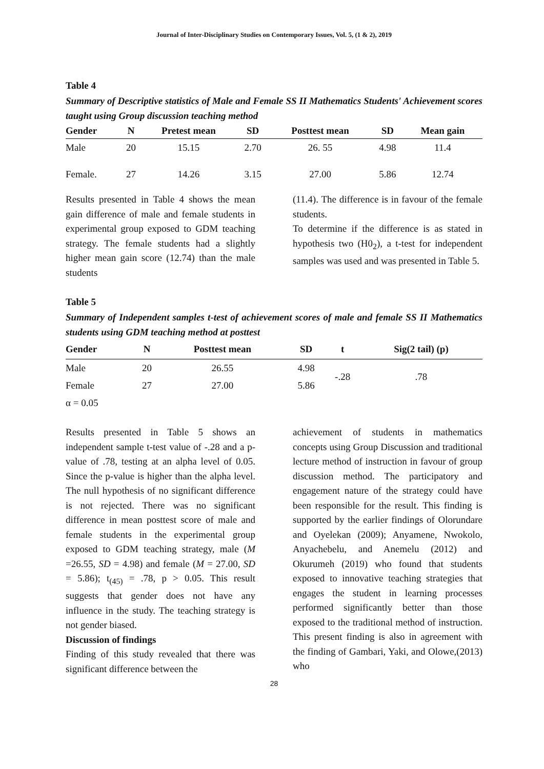Journal of Inter-Disciplinary Studies on Contemporary Issues, Vol. 5, (1 & 2), 2019
Table 4
Summary of Descriptive statistics of Male and Female SS II Mathematics Students' Achievement scores taught using Group discussion teaching method
| Gender | N | Pretest mean | SD | Posttest mean | SD | Mean gain |
| --- | --- | --- | --- | --- | --- | --- |
| Male | 20 | 15.15 | 2.70 | 26. 55 | 4.98 | 11.4 |
| Female. | 27 | 14.26 | 3.15 | 27.00 | 5.86 | 12.74 |
Results presented in Table 4 shows the mean gain difference of male and female students in experimental group exposed to GDM teaching strategy. The female students had a slightly higher mean gain score (12.74) than the male students
(11.4). The difference is in favour of the female students.
To determine if the difference is as stated in hypothesis two (H0<sub>2</sub>), a t-test for independent samples was used and was presented in Table 5.
Table 5
Summary of Independent samples t-test of achievement scores of male and female SS II Mathematics students using GDM teaching method at posttest
| Gender | N | Posttest mean | SD | t | Sig(2 tail) (p) |
| --- | --- | --- | --- | --- | --- |
| Male | 20 | 26.55 | 4.98 | -.28 | .78 |
| Female | 27 | 27.00 | 5.86 | | |
| α = 0.05 | | | | | |
Results presented in Table 5 shows an independent sample t-test value of -.28 and a p-value of .78, testing at an alpha level of 0.05. Since the p-value is higher than the alpha level. The null hypothesis of no significant difference is not rejected. There was no significant difference in mean posttest score of male and female students in the experimental group exposed to GDM teaching strategy, male (M =26.55, SD = 4.98) and female (M = 27.00, SD = 5.86); t<sub>(45)</sub> = .78, p > 0.05. This result suggests that gender does not have any influence in the study. The teaching strategy is not gender biased.
Discussion of findings
Finding of this study revealed that there was significant difference between the
achievement of students in mathematics concepts using Group Discussion and traditional lecture method of instruction in favour of group discussion method. The participatory and engagement nature of the strategy could have been responsible for the result. This finding is supported by the earlier findings of Olorundare and Oyelekan (2009); Anyamene, Nwokolo, Anyachebelu, and Anemelu (2012) and Okurumeh (2019) who found that students exposed to innovative teaching strategies that engages the student in learning processes performed significantly better than those exposed to the traditional method of instruction. This present finding is also in agreement with the finding of Gambari, Yaki, and Olowe,(2013) who
28